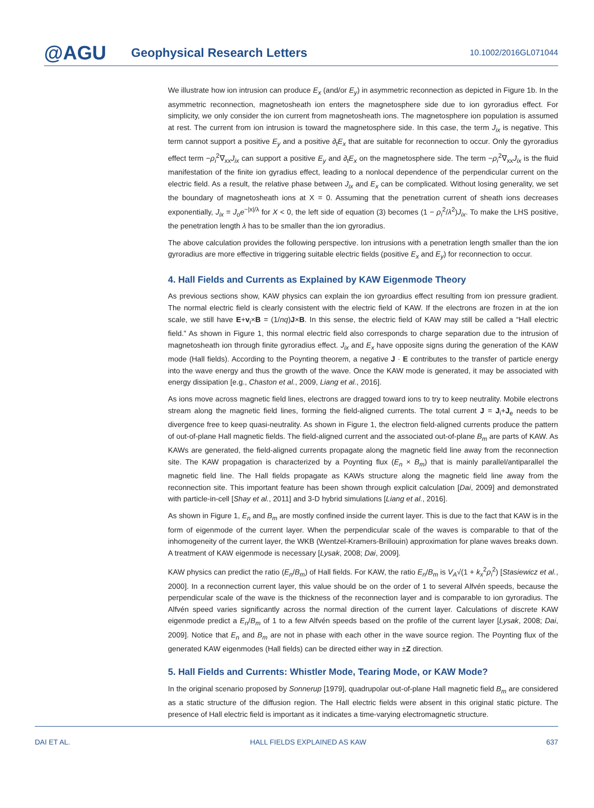@AGU
Geophysical Research Letters
10.1002/2016GL071044
We illustrate how ion intrusion can produce E<sub>x</sub> (and/or E<sub>y</sub>) in asymmetric reconnection as depicted in Figure 1b. In the asymmetric reconnection, magnetosheath ion enters the magnetosphere side due to ion gyroradius effect. For simplicity, we only consider the ion current from magnetosheath ions. The magnetosphere ion population is assumed at rest. The current from ion intrusion is toward the magnetosphere side. In this case, the term J<sub>ix</sub> is negative. This term cannot support a positive E<sub>y</sub> and a positive ∂<sub>t</sub>E<sub>x</sub> that are suitable for reconnection to occur. Only the gyroradius effect term −ρ<sub>i</sub><sup>2</sup>∇<sub>xx</sub>J<sub>ix</sub> can support a positive E<sub>y</sub> and ∂<sub>t</sub>E<sub>x</sub> on the magnetosphere side. The term −ρ<sub>i</sub><sup>2</sup>∇<sub>xx</sub>J<sub>ix</sub> is the fluid manifestation of the finite ion gyradius effect, leading to a nonlocal dependence of the perpendicular current on the electric field. As a result, the relative phase between J<sub>ix</sub> and E<sub>x</sub> can be complicated. Without losing generality, we set the boundary of magnetosheath ions at X = 0. Assuming that the penetration current of sheath ions decreases exponentially, J<sub>ix</sub> = J<sub>o</sub>e<sup>−|x|/λ</sup> for X < 0, the left side of equation (3) becomes (1 − ρ<sub>i</sub><sup>2</sup>/λ<sup>2</sup>)J<sub>ix</sub>. To make the LHS positive, the penetration length λ has to be smaller than the ion gyroradius.
The above calculation provides the following perspective. Ion intrusions with a penetration length smaller than the ion gyroradius are more effective in triggering suitable electric fields (positive E<sub>x</sub> and E<sub>y</sub>) for reconnection to occur.
4. Hall Fields and Currents as Explained by KAW Eigenmode Theory
As previous sections show, KAW physics can explain the ion gyroardius effect resulting from ion pressure gradient. The normal electric field is clearly consistent with the electric field of KAW. If the electrons are frozen in at the ion scale, we still have E+v<sub>i</sub>×B = (1/nq)J×B. In this sense, the electric field of KAW may still be called a “Hall electric field.” As shown in Figure 1, this normal electric field also corresponds to charge separation due to the intrusion of magnetosheath ion through finite gyroradius effect. J<sub>ix</sub> and E<sub>x</sub> have opposite signs during the generation of the KAW mode (Hall fields). According to the Poynting theorem, a negative J · E contributes to the transfer of particle energy into the wave energy and thus the growth of the wave. Once the KAW mode is generated, it may be associated with energy dissipation [e.g., Chaston et al., 2009, Liang et al., 2016].
As ions move across magnetic field lines, electrons are dragged toward ions to try to keep neutrality. Mobile electrons stream along the magnetic field lines, forming the field-aligned currents. The total current J = J<sub>i</sub>+J<sub>e</sub> needs to be divergence free to keep quasi-neutrality. As shown in Figure 1, the electron field-aligned currents produce the pattern of out-of-plane Hall magnetic fields. The field-aligned current and the associated out-of-plane B<sub>m</sub> are parts of KAW. As KAWs are generated, the field-aligned currents propagate along the magnetic field line away from the reconnection site. The KAW propagation is characterized by a Poynting flux (E<sub>n</sub> × B<sub>m</sub>) that is mainly parallel/antiparallel the magnetic field line. The Hall fields propagate as KAWs structure along the magnetic field line away from the reconnection site. This important feature has been shown through explicit calculation [Dai, 2009] and demonstrated with particle-in-cell [Shay et al., 2011] and 3-D hybrid simulations [Liang et al., 2016].
As shown in Figure 1, E<sub>n</sub> and B<sub>m</sub> are mostly confined inside the current layer. This is due to the fact that KAW is in the form of eigenmode of the current layer. When the perpendicular scale of the waves is comparable to that of the inhomogeneity of the current layer, the WKB (Wentzel-Kramers-Brillouin) approximation for plane waves breaks down. A treatment of KAW eigenmode is necessary [Lysak, 2008; Dai, 2009].
KAW physics can predict the ratio (E<sub>n</sub>/B<sub>m</sub>) of Hall fields. For KAW, the ratio E<sub>n</sub>/B<sub>m</sub> is V<sub>A</sub>√(1 + k<sub>x</sub><sup>2</sup>ρ<sub>i</sub><sup>2</sup>) [Stasiewicz et al., 2000]. In a reconnection current layer, this value should be on the order of 1 to several Alfvén speeds, because the perpendicular scale of the wave is the thickness of the reconnection layer and is comparable to ion gyroradius. The Alfvén speed varies significantly across the normal direction of the current layer. Calculations of discrete KAW eigenmode predict a E<sub>n</sub>/B<sub>m</sub> of 1 to a few Alfvén speeds based on the profile of the current layer [Lysak, 2008; Dai, 2009]. Notice that E<sub>n</sub> and B<sub>m</sub> are not in phase with each other in the wave source region. The Poynting flux of the generated KAW eigenmodes (Hall fields) can be directed either way in ±Z direction.
5. Hall Fields and Currents: Whistler Mode, Tearing Mode, or KAW Mode?
In the original scenario proposed by Sonnerup [1979], quadrupolar out-of-plane Hall magnetic field B<sub>m</sub> are considered as a static structure of the diffusion region. The Hall electric fields were absent in this original static picture. The presence of Hall electric field is important as it indicates a time-varying electromagnetic structure.
DAI ET AL. HALL FIELDS EXPLAINED AS KAW 637